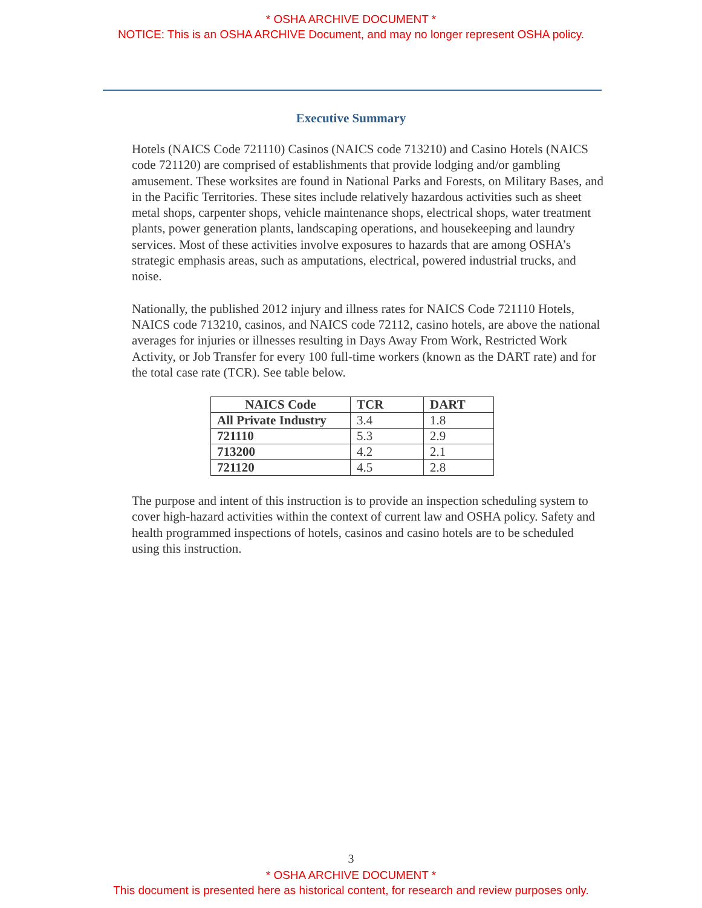* OSHA ARCHIVE DOCUMENT *
NOTICE: This is an OSHA ARCHIVE Document, and may no longer represent OSHA policy.
Executive Summary
Hotels (NAICS Code 721110) Casinos (NAICS code 713210) and Casino Hotels (NAICS code 721120) are comprised of establishments that provide lodging and/or gambling amusement. These worksites are found in National Parks and Forests, on Military Bases, and in the Pacific Territories. These sites include relatively hazardous activities such as sheet metal shops, carpenter shops, vehicle maintenance shops, electrical shops, water treatment plants, power generation plants, landscaping operations, and housekeeping and laundry services. Most of these activities involve exposures to hazards that are among OSHA’s strategic emphasis areas, such as amputations, electrical, powered industrial trucks, and noise.
Nationally, the published 2012 injury and illness rates for NAICS Code 721110 Hotels, NAICS code 713210, casinos, and NAICS code 72112, casino hotels, are above the national averages for injuries or illnesses resulting in Days Away From Work, Restricted Work Activity, or Job Transfer for every 100 full-time workers (known as the DART rate) and for the total case rate (TCR). See table below.
| NAICS Code | TCR | DART |
| --- | --- | --- |
| All Private Industry | 3.4 | 1.8 |
| 721110 | 5.3 | 2.9 |
| 713200 | 4.2 | 2.1 |
| 721120 | 4.5 | 2.8 |
The purpose and intent of this instruction is to provide an inspection scheduling system to cover high-hazard activities within the context of current law and OSHA policy. Safety and health programmed inspections of hotels, casinos and casino hotels are to be scheduled using this instruction.
3
* OSHA ARCHIVE DOCUMENT *
This document is presented here as historical content, for research and review purposes only.